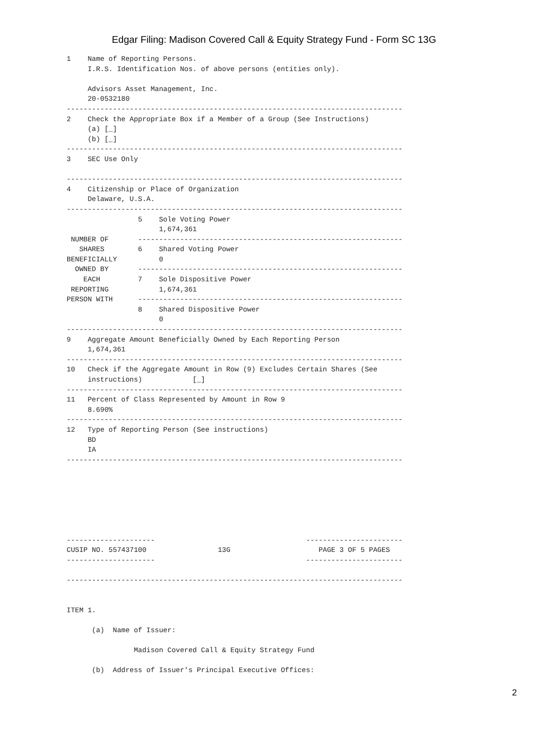Edgar Filing: Madison Covered Call & Equity Strategy Fund - Form SC 13G
1    Name of Reporting Persons.
     I.R.S. Identification Nos. of above persons (entities only).

     Advisors Asset Management, Inc.
     20-0532180
--------------------------------------------------------------------------------
2    Check the Appropriate Box if a Member of a Group (See Instructions)
     (a) [_]
     (b) [_]
--------------------------------------------------------------------------------
3    SEC Use Only

--------------------------------------------------------------------------------
4    Citizenship or Place of Organization
     Delaware, U.S.A.
--------------------------------------------------------------------------------
                 5    Sole Voting Power
                      1,674,361
 NUMBER OF       ---------------------------------------------------------------
   SHARES        6    Shared Voting Power
BENEFICIALLY          0
  OWNED BY       ---------------------------------------------------------------
    EACH         7    Sole Dispositive Power
 REPORTING            1,674,361
PERSON WITH      ---------------------------------------------------------------
                 8    Shared Dispositive Power
                      0
--------------------------------------------------------------------------------
9    Aggregate Amount Beneficially Owned by Each Reporting Person
     1,674,361
--------------------------------------------------------------------------------
10   Check if the Aggregate Amount in Row (9) Excludes Certain Shares (See
     instructions)            [_]
--------------------------------------------------------------------------------
11   Percent of Class Represented by Amount in Row 9
     8.690%
--------------------------------------------------------------------------------
12   Type of Reporting Person (See instructions)
     BD
     IA
--------------------------------------------------------------------------------







---------------------                                    -----------------------
CUSIP NO. 557437100                 13G                     PAGE 3 OF 5 PAGES
---------------------                                    -----------------------

--------------------------------------------------------------------------------


ITEM 1.

      (a)  Name of Issuer:

                Madison Covered Call & Equity Strategy Fund

      (b)  Address of Issuer's Principal Executive Offices:
2